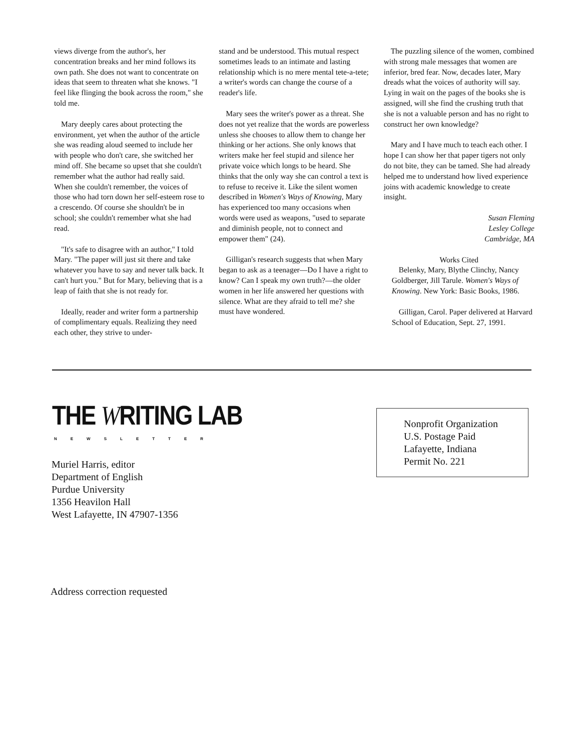views diverge from the author's, her concentration breaks and her mind follows its own path. She does not want to concentrate on ideas that seem to threaten what she knows. "I feel like flinging the book across the room," she told me.
Mary deeply cares about protecting the environment, yet when the author of the article she was reading aloud seemed to include her with people who don't care, she switched her mind off. She became so upset that she couldn't remember what the author had really said. When she couldn't remember, the voices of those who had torn down her self-esteem rose to a crescendo. Of course she shouldn't be in school; she couldn't remember what she had read.
"It's safe to disagree with an author," I told Mary. "The paper will just sit there and take whatever you have to say and never talk back. It can't hurt you." But for Mary, believing that is a leap of faith that she is not ready for.
Ideally, reader and writer form a partnership of complimentary equals. Realizing they need each other, they strive to under-
stand and be understood. This mutual respect sometimes leads to an intimate and lasting relationship which is no mere mental tete-a-tete; a writer's words can change the course of a reader's life.
Mary sees the writer's power as a threat. She does not yet realize that the words are powerless unless she chooses to allow them to change her thinking or her actions. She only knows that writers make her feel stupid and silence her private voice which longs to be heard. She thinks that the only way she can control a text is to refuse to receive it. Like the silent women described in Women's Ways of Knowing, Mary has experienced too many occasions when words were used as weapons, "used to separate and diminish people, not to connect and empower them" (24).
Gilligan's research suggests that when Mary began to ask as a teenager—Do I have a right to know? Can I speak my own truth?—the older women in her life answered her questions with silence. What are they afraid to tell me? she must have wondered.
The puzzling silence of the women, combined with strong male messages that women are inferior, bred fear. Now, decades later, Mary dreads what the voices of authority will say. Lying in wait on the pages of the books she is assigned, will she find the crushing truth that she is not a valuable person and has no right to construct her own knowledge?
Mary and I have much to teach each other. I hope I can show her that paper tigers not only do not bite, they can be tamed. She had already helped me to understand how lived experience joins with academic knowledge to create insight.
Susan Fleming
Lesley College
Cambridge, MA
Works Cited
Belenky, Mary, Blythe Clinchy, Nancy Goldberger, Jill Tarule. Women's Ways of Knowing. New York: Basic Books, 1986.
Gilligan, Carol. Paper delivered at Harvard School of Education, Sept. 27, 1991.
THE WRITING LAB
NEWSLETTER
Muriel Harris, editor
Department of English
Purdue University
1356 Heavilon Hall
West Lafayette, IN 47907-1356
Nonprofit Organization
U.S. Postage Paid
Lafayette, Indiana
Permit No. 221
Address correction requested